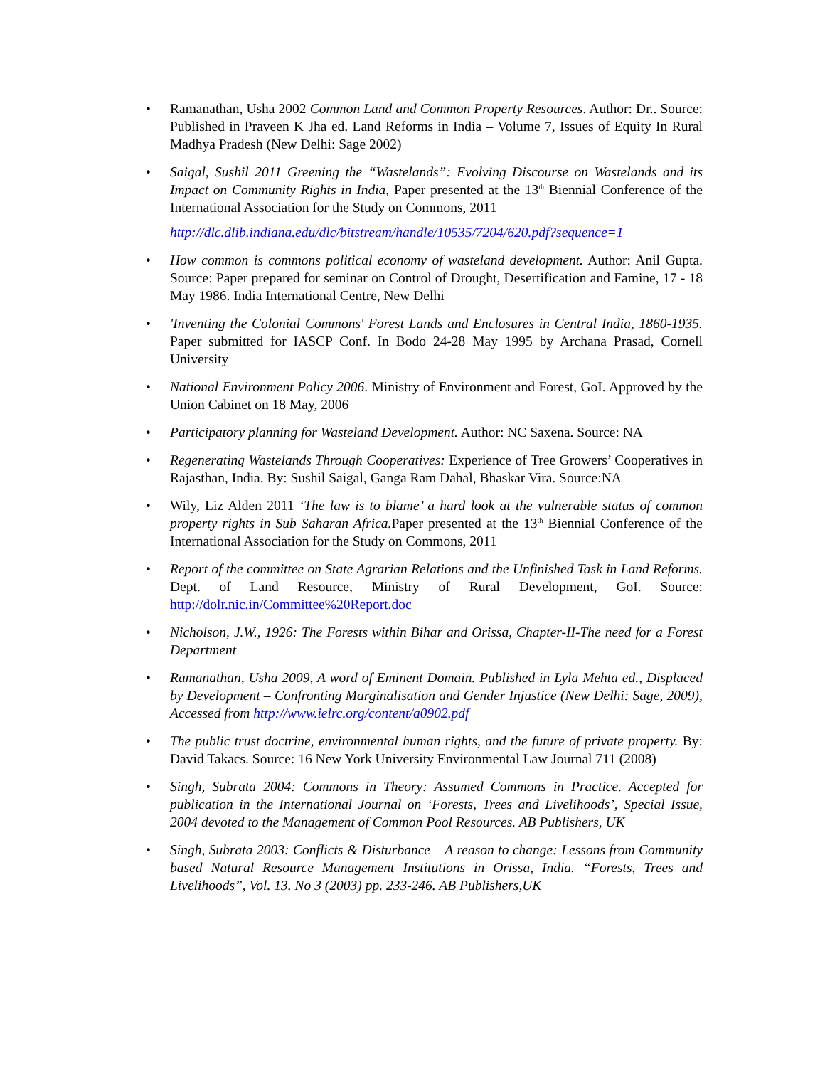• Ramanathan, Usha 2002 Common Land and Common Property Resources. Author: Dr.. Source: Published in Praveen K Jha ed. Land Reforms in India – Volume 7, Issues of Equity In Rural Madhya Pradesh (New Delhi: Sage 2002)
• Saigal, Sushil 2011 Greening the “Wastelands”: Evolving Discourse on Wastelands and its Impact on Community Rights in India, Paper presented at the 13<sup>th</sup> Biennial Conference of the International Association for the Study on Commons, 2011
http://dlc.dlib.indiana.edu/dlc/bitstream/handle/10535/7204/620.pdf?sequence=1
• How common is commons political economy of wasteland development. Author: Anil Gupta. Source: Paper prepared for seminar on Control of Drought, Desertification and Famine, 17 - 18 May 1986. India International Centre, New Delhi
• 'Inventing the Colonial Commons' Forest Lands and Enclosures in Central India, 1860-1935. Paper submitted for IASCP Conf. In Bodo 24-28 May 1995 by Archana Prasad, Cornell University
• National Environment Policy 2006. Ministry of Environment and Forest, GoI. Approved by the Union Cabinet on 18 May, 2006
• Participatory planning for Wasteland Development. Author: NC Saxena. Source: NA
• Regenerating Wastelands Through Cooperatives: Experience of Tree Growers’ Cooperatives in Rajasthan, India. By: Sushil Saigal, Ganga Ram Dahal, Bhaskar Vira. Source:NA
• Wily, Liz Alden 2011 ‘The law is to blame’ a hard look at the vulnerable status of common property rights in Sub Saharan Africa. Paper presented at the 13<sup>th</sup> Biennial Conference of the International Association for the Study on Commons, 2011
• Report of the committee on State Agrarian Relations and the Unfinished Task in Land Reforms. Dept. of Land Resource, Ministry of Rural Development, GoI. Source: http://dolr.nic.in/Committee%20Report.doc
• Nicholson, J.W., 1926: The Forests within Bihar and Orissa, Chapter-II-The need for a Forest Department
• Ramanathan, Usha 2009, A word of Eminent Domain. Published in Lyla Mehta ed., Displaced by Development – Confronting Marginalisation and Gender Injustice (New Delhi: Sage, 2009), Accessed from http://www.ielrc.org/content/a0902.pdf
• The public trust doctrine, environmental human rights, and the future of private property. By: David Takacs. Source: 16 New York University Environmental Law Journal 711 (2008)
• Singh, Subrata 2004: Commons in Theory: Assumed Commons in Practice. Accepted for publication in the International Journal on ‘Forests, Trees and Livelihoods’, Special Issue, 2004 devoted to the Management of Common Pool Resources. AB Publishers, UK
• Singh, Subrata 2003: Conflicts & Disturbance – A reason to change: Lessons from Community based Natural Resource Management Institutions in Orissa, India. “Forests, Trees and Livelihoods”, Vol. 13. No 3 (2003) pp. 233-246. AB Publishers,UK